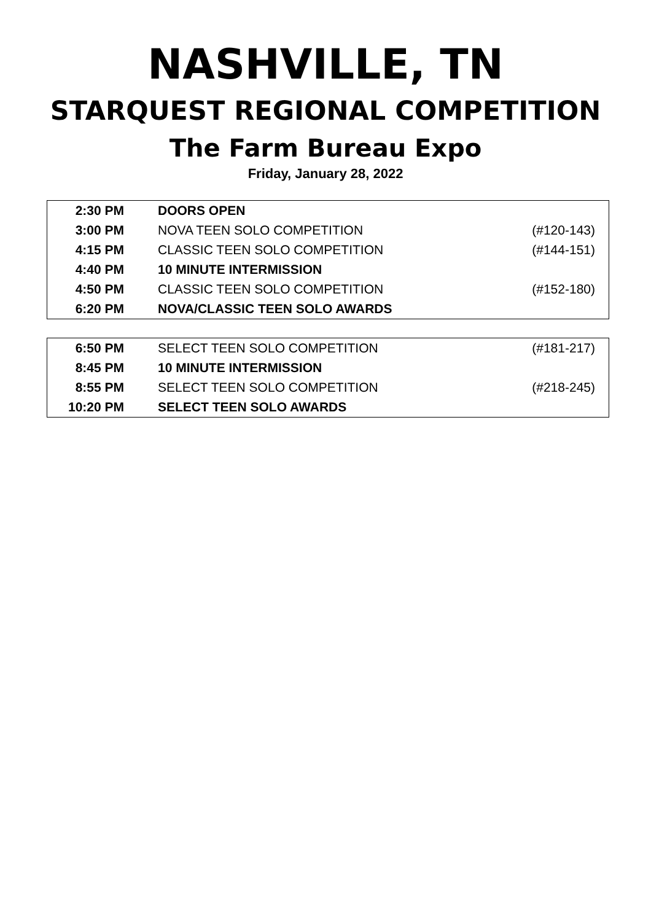NASHVILLE, TN
STARQUEST REGIONAL COMPETITION
The Farm Bureau Expo
Friday, January 28, 2022
| 2:30 PM | DOORS OPEN | |
| 3:00 PM | NOVA TEEN SOLO COMPETITION | (#120-143) |
| 4:15 PM | CLASSIC TEEN SOLO COMPETITION | (#144-151) |
| 4:40 PM | 10 MINUTE INTERMISSION | |
| 4:50 PM | CLASSIC TEEN SOLO COMPETITION | (#152-180) |
| 6:20 PM | NOVA/CLASSIC TEEN SOLO AWARDS | |
| 6:50 PM | SELECT TEEN SOLO COMPETITION | (#181-217) |
| 8:45 PM | 10 MINUTE INTERMISSION | |
| 8:55 PM | SELECT TEEN SOLO COMPETITION | (#218-245) |
| 10:20 PM | SELECT TEEN SOLO AWARDS | |